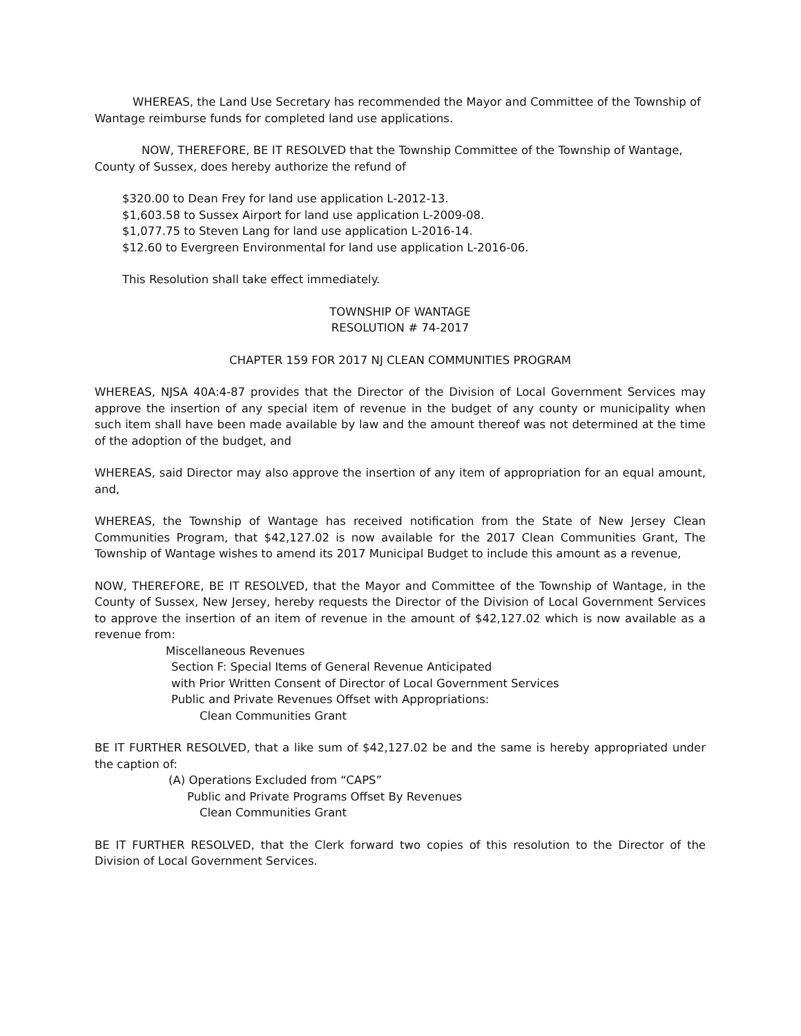WHEREAS, the Land Use Secretary has recommended the Mayor and Committee of the Township of Wantage reimburse funds for completed land use applications.
NOW, THEREFORE, BE IT RESOLVED that the Township Committee of the Township of Wantage, County of Sussex, does hereby authorize the refund of
$320.00 to Dean Frey for land use application L-2012-13.
$1,603.58 to Sussex Airport for land use application L-2009-08.
$1,077.75 to Steven Lang for land use application L-2016-14.
$12.60 to Evergreen Environmental for land use application L-2016-06.
This Resolution shall take effect immediately.
TOWNSHIP OF WANTAGE
RESOLUTION # 74-2017
CHAPTER 159 FOR 2017 NJ CLEAN COMMUNITIES PROGRAM
WHEREAS, NJSA 40A:4-87 provides that the Director of the Division of Local Government Services may approve the insertion of any special item of revenue in the budget of any county or municipality when such item shall have been made available by law and the amount thereof was not determined at the time of the adoption of the budget, and
WHEREAS, said Director may also approve the insertion of any item of appropriation for an equal amount, and,
WHEREAS, the Township of Wantage has received notification from the State of New Jersey Clean Communities Program, that $42,127.02 is now available for the 2017 Clean Communities Grant, The Township of Wantage wishes to amend its 2017 Municipal Budget to include this amount as a revenue,
NOW, THEREFORE, BE IT RESOLVED, that the Mayor and Committee of the Township of Wantage, in the County of Sussex, New Jersey, hereby requests the Director of the Division of Local Government Services to approve the insertion of an item of revenue in the amount of $42,127.02 which is now available as a revenue from:
Miscellaneous Revenues
Section F: Special Items of General Revenue Anticipated
with Prior Written Consent of Director of Local Government Services
Public and Private Revenues Offset with Appropriations:
Clean Communities Grant
BE IT FURTHER RESOLVED, that a like sum of $42,127.02 be and the same is hereby appropriated under the caption of:
(A) Operations Excluded from “CAPS”
Public and Private Programs Offset By Revenues
Clean Communities Grant
BE IT FURTHER RESOLVED, that the Clerk forward two copies of this resolution to the Director of the Division of Local Government Services.